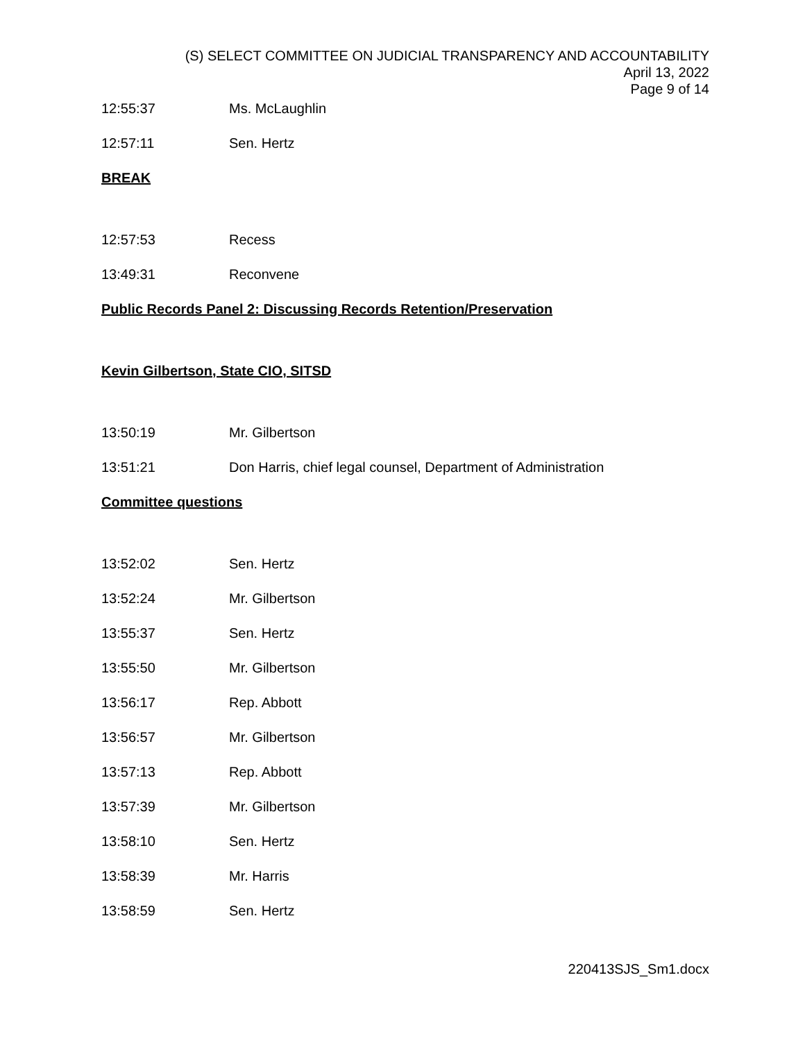(S) SELECT COMMITTEE ON JUDICIAL TRANSPARENCY AND ACCOUNTABILITY
April 13, 2022
Page 9 of 14
12:55:37 Ms. McLaughlin
12:57:11 Sen. Hertz
BREAK
12:57:53 Recess
13:49:31 Reconvene
Public Records Panel 2: Discussing Records Retention/Preservation
Kevin Gilbertson, State CIO, SITSD
13:50:19 Mr. Gilbertson
13:51:21 Don Harris, chief legal counsel, Department of Administration
Committee questions
13:52:02 Sen. Hertz
13:52:24 Mr. Gilbertson
13:55:37 Sen. Hertz
13:55:50 Mr. Gilbertson
13:56:17 Rep. Abbott
13:56:57 Mr. Gilbertson
13:57:13 Rep. Abbott
13:57:39 Mr. Gilbertson
13:58:10 Sen. Hertz
13:58:39 Mr. Harris
13:58:59 Sen. Hertz
220413SJS_Sm1.docx